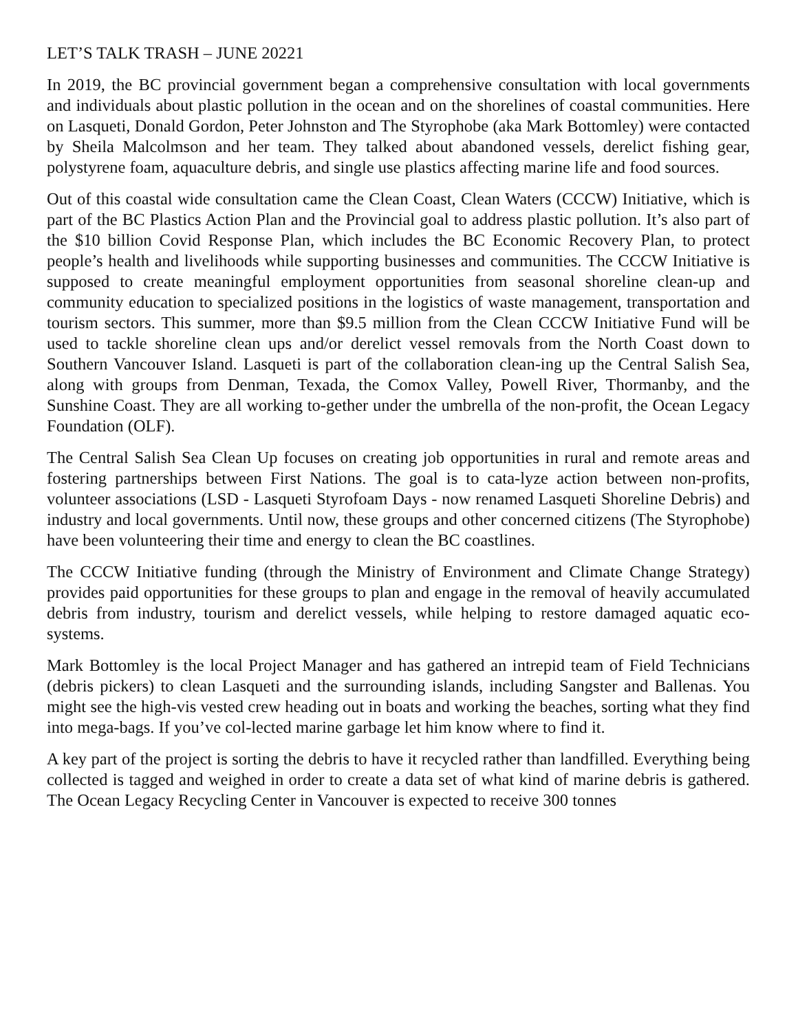LET’S TALK TRASH – JUNE 20221
In 2019, the BC provincial government began a comprehensive consultation with local governments and individuals about plastic pollution in the ocean and on the shorelines of coastal communities. Here on Lasqueti, Donald Gordon, Peter Johnston and The Styrophobe (aka Mark Bottomley) were contacted by Sheila Malcolmson and her team. They talked about abandoned vessels, derelict fishing gear, polystyrene foam, aquaculture debris, and single use plastics affecting marine life and food sources.
Out of this coastal wide consultation came the Clean Coast, Clean Waters (CCCW) Initiative, which is part of the BC Plastics Action Plan and the Provincial goal to address plastic pollution. It’s also part of the $10 billion Covid Response Plan, which includes the BC Economic Recovery Plan, to protect people’s health and livelihoods while supporting businesses and communities. The CCCW Initiative is supposed to create meaningful employment opportunities from seasonal shoreline clean-up and community education to specialized positions in the logistics of waste management, transportation and tourism sectors. This summer, more than $9.5 million from the Clean CCCW Initiative Fund will be used to tackle shoreline clean ups and/or derelict vessel removals from the North Coast down to Southern Vancouver Island. Lasqueti is part of the collaboration clean-ing up the Central Salish Sea, along with groups from Denman, Texada, the Comox Valley, Powell River, Thormanby, and the Sunshine Coast. They are all working to-gether under the umbrella of the non-profit, the Ocean Legacy Foundation (OLF).
The Central Salish Sea Clean Up focuses on creating job opportunities in rural and remote areas and fostering partnerships between First Nations. The goal is to cata-lyze action between non-profits, volunteer associations (LSD - Lasqueti Styrofoam Days - now renamed Lasqueti Shoreline Debris) and industry and local governments. Until now, these groups and other concerned citizens (The Styrophobe) have been volunteering their time and energy to clean the BC coastlines.
The CCCW Initiative funding (through the Ministry of Environment and Climate Change Strategy) provides paid opportunities for these groups to plan and engage in the removal of heavily accumulated debris from industry, tourism and derelict vessels, while helping to restore damaged aquatic eco-systems.
Mark Bottomley is the local Project Manager and has gathered an intrepid team of Field Technicians (debris pickers) to clean Lasqueti and the surrounding islands, including Sangster and Ballenas. You might see the high-vis vested crew heading out in boats and working the beaches, sorting what they find into mega-bags. If you’ve col-lected marine garbage let him know where to find it.
A key part of the project is sorting the debris to have it recycled rather than landfilled. Everything being collected is tagged and weighed in order to create a data set of what kind of marine debris is gathered. The Ocean Legacy Recycling Center in Vancouver is expected to receive 300 tonnes